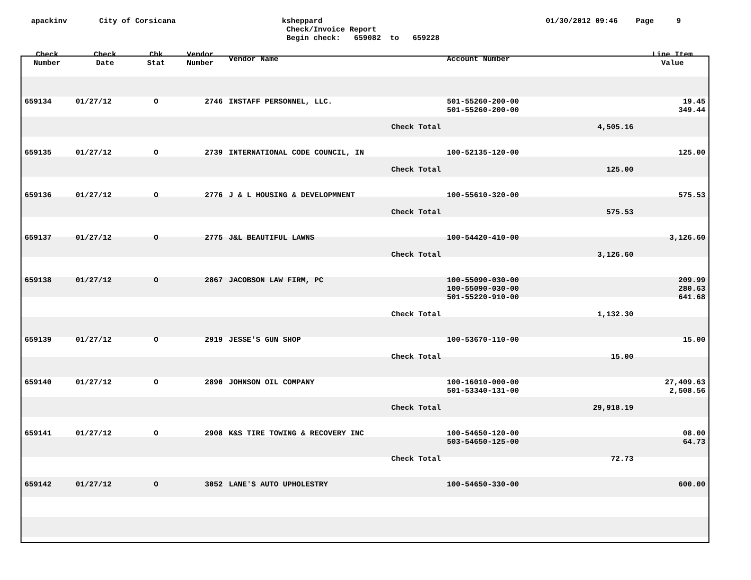apackinv
City of Corsicana
ksheppard
Check/Invoice Report
Begin check: 659082 to 659228
01/30/2012 09:46 Page 9
| Check Number | Check Date | Chk Stat | Vendor Number | Vendor Name | Account Number | | Line Item Value |
| --- | --- | --- | --- | --- | --- | --- | --- |
| 659134 | 01/27/12 | O | 2746 | INSTAFF PERSONNEL, LLC. | 501-55260-200-00 | | 19.45 |
| | | | | | 501-55260-200-00 | | 349.44 |
| | | | | Check Total | | 4,505.16 | |
| 659135 | 01/27/12 | O | 2739 | INTERNATIONAL CODE COUNCIL, IN | 100-52135-120-00 | | 125.00 |
| | | | | Check Total | | 125.00 | |
| 659136 | 01/27/12 | O | 2776 | J & L HOUSING & DEVELOPMNENT | 100-55610-320-00 | | 575.53 |
| | | | | Check Total | | 575.53 | |
| 659137 | 01/27/12 | O | 2775 | J&L BEAUTIFUL LAWNS | 100-54420-410-00 | | 3,126.60 |
| | | | | Check Total | | 3,126.60 | |
| 659138 | 01/27/12 | O | 2867 | JACOBSON LAW FIRM, PC | 100-55090-030-00 | | 209.99 |
| | | | | | 100-55090-030-00 | | 280.63 |
| | | | | | 501-55220-910-00 | | 641.68 |
| | | | | Check Total | | 1,132.30 | |
| 659139 | 01/27/12 | O | 2919 | JESSE'S GUN SHOP | 100-53670-110-00 | | 15.00 |
| | | | | Check Total | | 15.00 | |
| 659140 | 01/27/12 | O | 2890 | JOHNSON OIL COMPANY | 100-16010-000-00 | | 27,409.63 |
| | | | | | 501-53340-131-00 | | 2,508.56 |
| | | | | Check Total | | 29,918.19 | |
| 659141 | 01/27/12 | O | 2908 | K&S TIRE TOWING & RECOVERY INC | 100-54650-120-00 | | 08.00 |
| | | | | | 503-54650-125-00 | | 64.73 |
| | | | | Check Total | | 72.73 | |
| 659142 | 01/27/12 | O | 3052 | LANE'S AUTO UPHOLESTRY | 100-54650-330-00 | | 600.00 |